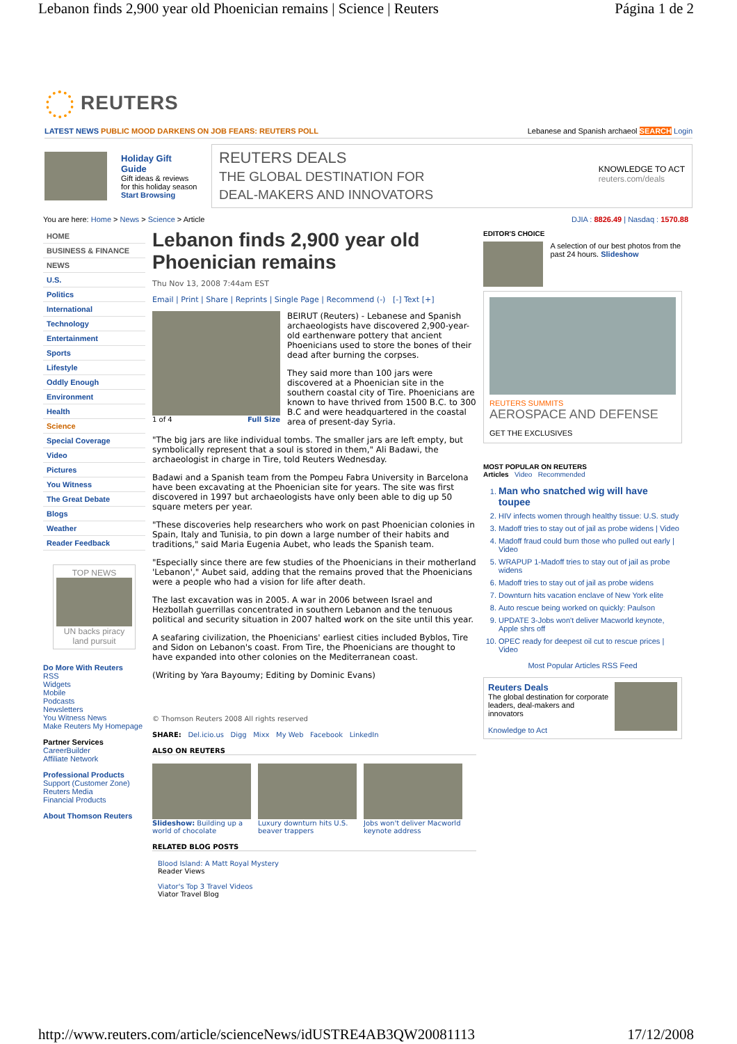Lebanon finds 2,900 year old Phoenician remains | Science | Reuters Página 1 de 2
REUTERS
LATEST NEWS PUBLIC MOOD DARKENS ON JOB FEARS: REUTERS POLL Lebanese and Spanish archaeol SEARCH Login
Holiday Gift Guide
Gift ideas & reviews for this holiday season
Start Browsing
REUTERS DEALS
THE GLOBAL DESTINATION FOR
DEAL-MAKERS AND INNOVATORS
KNOWLEDGE TO ACT
reuters.com/deals
You are here: Home > News > Science > Article DJIA : 8826.49 | Nasdaq : 1570.88
HOME
BUSINESS & FINANCE
NEWS
U.S.
Politics
International
Technology
Entertainment
Sports
Lifestyle
Oddly Enough
Environment
Health
Science
Special Coverage
Video
Pictures
You Witness
The Great Debate
Blogs
Weather
Reader Feedback
TOP NEWS
UN backs piracy land pursuit
Do More With Reuters
RSS
Widgets
Mobile
Podcasts
Newsletters
You Witness News
Make Reuters My Homepage
Partner Services
CareerBuilder
Affiliate Network
Professional Products
Support (Customer Zone)
Reuters Media
Financial Products
About Thomson Reuters
Lebanon finds 2,900 year old Phoenician remains
Thu Nov 13, 2008 7:44am EST
Email | Print | Share | Reprints | Single Page | Recommend (-) [-] Text [+]
1 of 4 Full Size
BEIRUT (Reuters) - Lebanese and Spanish archaeologists have discovered 2,900-year-old earthenware pottery that ancient Phoenicians used to store the bones of their dead after burning the corpses.
They said more than 100 jars were discovered at a Phoenician site in the southern coastal city of Tire. Phoenicians are known to have thrived from 1500 B.C. to 300 B.C and were headquartered in the coastal area of present-day Syria.
"The big jars are like individual tombs. The smaller jars are left empty, but symbolically represent that a soul is stored in them," Ali Badawi, the archaeologist in charge in Tire, told Reuters Wednesday.
Badawi and a Spanish team from the Pompeu Fabra University in Barcelona have been excavating at the Phoenician site for years. The site was first discovered in 1997 but archaeologists have only been able to dig up 50 square meters per year.
"These discoveries help researchers who work on past Phoenician colonies in Spain, Italy and Tunisia, to pin down a large number of their habits and traditions," said Maria Eugenia Aubet, who leads the Spanish team.
"Especially since there are few studies of the Phoenicians in their motherland 'Lebanon'," Aubet said, adding that the remains proved that the Phoenicians were a people who had a vision for life after death.
The last excavation was in 2005. A war in 2006 between Israel and Hezbollah guerrillas concentrated in southern Lebanon and the tenuous political and security situation in 2007 halted work on the site until this year.
A seafaring civilization, the Phoenicians' earliest cities included Byblos, Tire and Sidon on Lebanon's coast. From Tire, the Phoenicians are thought to have expanded into other colonies on the Mediterranean coast.
(Writing by Yara Bayoumy; Editing by Dominic Evans)
© Thomson Reuters 2008 All rights reserved
SHARE: Del.icio.us Digg Mixx My Web Facebook LinkedIn
ALSO ON REUTERS
Slideshow: Building up a world of chocolate
Luxury downturn hits U.S. beaver trappers
Jobs won't deliver Macworld keynote address
RELATED BLOG POSTS
Blood Island: A Matt Royal Mystery
Reader Views
Viator's Top 3 Travel Videos
Viator Travel Blog
EDITOR'S CHOICE
A selection of our best photos from the past 24 hours. Slideshow
REUTERS SUMMITS
AEROSPACE AND DEFENSE
GET THE EXCLUSIVES
MOST POPULAR ON REUTERS
Articles Video Recommended
1. Man who snatched wig will have toupee
2. HIV infects women through healthy tissue: U.S. study
3. Madoff tries to stay out of jail as probe widens | Video
4. Madoff fraud could burn those who pulled out early | Video
5. WRAPUP 1-Madoff tries to stay out of jail as probe widens
6. Madoff tries to stay out of jail as probe widens
7. Downturn hits vacation enclave of New York elite
8. Auto rescue being worked on quickly: Paulson
9. UPDATE 3-Jobs won't deliver Macworld keynote, Apple shrs off
10. OPEC ready for deepest oil cut to rescue prices | Video
Most Popular Articles RSS Feed
Reuters Deals
The global destination for corporate leaders, deal-makers and innovators
Knowledge to Act
http://www.reuters.com/article/scienceNews/idUSTRE4AB3QW20081113 17/12/2008